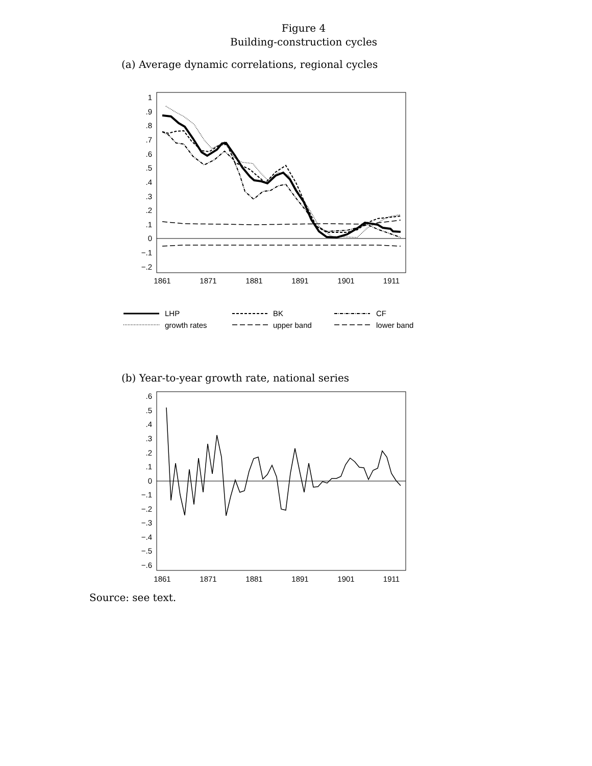Figure 4
Building-construction cycles
(a) Average dynamic correlations, regional cycles
1
.9
.8
.7
.6
.5
.4
.3
.2
.1
0
−.1
−.2
1861
1871
1881
1891
1901
1911
LHP
BK
CF
growth rates
upper band
lower band
(b) Year-to-year growth rate, national series
.6
.5
.4
.3
.2
.1
0
−.1
−.2
−.3
−.4
−.5
−.6
1861
1871
1881
1891
1901
1911
Source: see text.